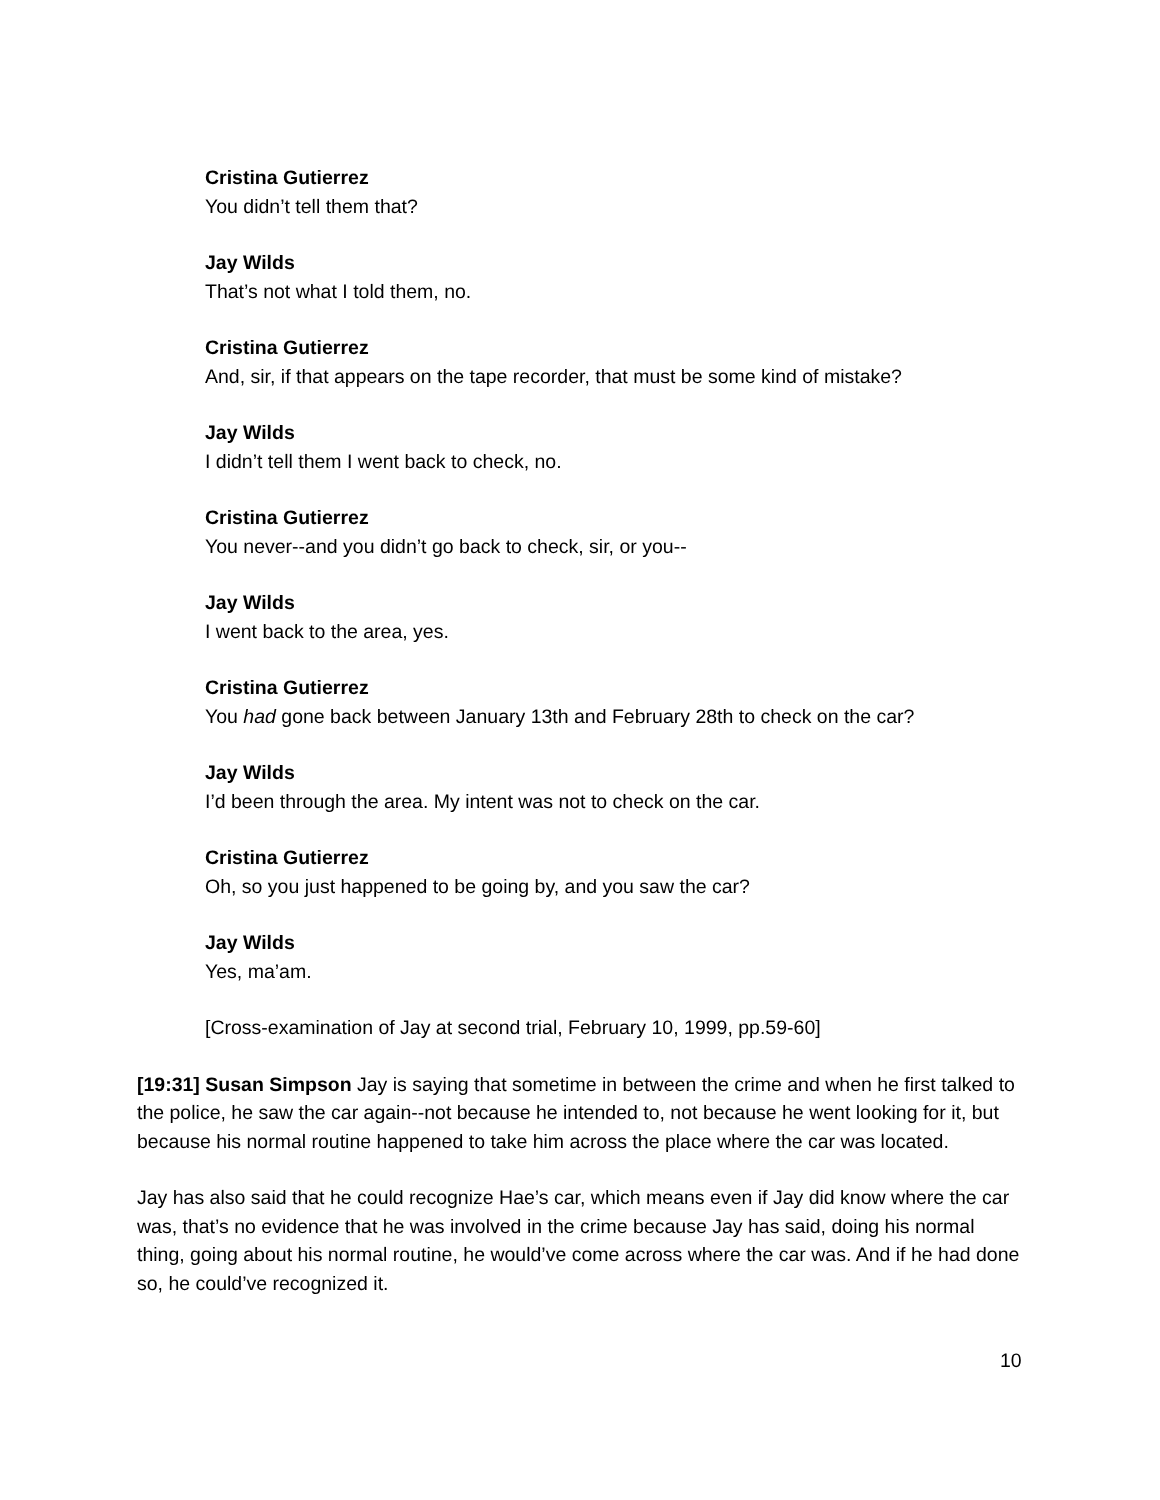Cristina Gutierrez
You didn’t tell them that?
Jay Wilds
That’s not what I told them, no.
Cristina Gutierrez
And, sir, if that appears on the tape recorder, that must be some kind of mistake?
Jay Wilds
I didn’t tell them I went back to check, no.
Cristina Gutierrez
You never--and you didn’t go back to check, sir, or you--
Jay Wilds
I went back to the area, yes.
Cristina Gutierrez
You had gone back between January 13th and February 28th to check on the car?
Jay Wilds
I’d been through the area. My intent was not to check on the car.
Cristina Gutierrez
Oh, so you just happened to be going by, and you saw the car?
Jay Wilds
Yes, ma’am.
[Cross-examination of Jay at second trial, February 10, 1999, pp.59-60]
[19:31] Susan Simpson Jay is saying that sometime in between the crime and when he first talked to the police, he saw the car again--not because he intended to, not because he went looking for it, but because his normal routine happened to take him across the place where the car was located.
Jay has also said that he could recognize Hae’s car, which means even if Jay did know where the car was, that’s no evidence that he was involved in the crime because Jay has said, doing his normal thing, going about his normal routine, he would’ve come across where the car was. And if he had done so, he could’ve recognized it.
10